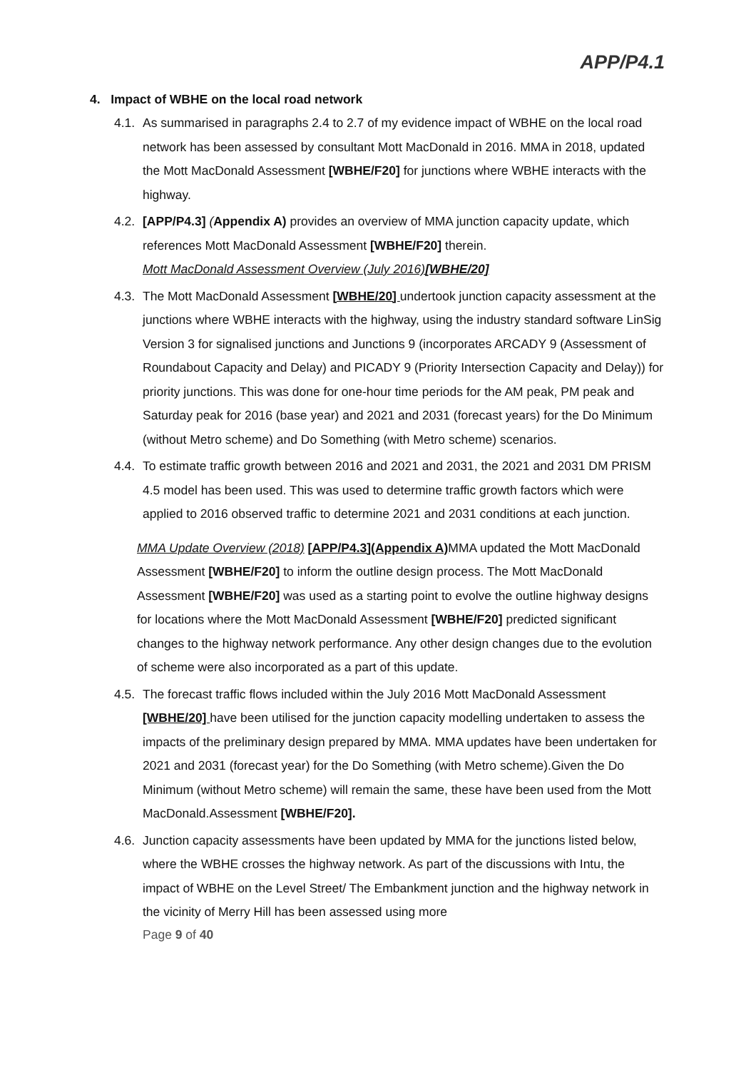APP/P4.1
4. Impact of WBHE on the local road network
4.1.
As summarised in paragraphs 2.4 to 2.7 of my evidence impact of WBHE on the local road network has been assessed by consultant Mott MacDonald in 2016. MMA in 2018, updated the Mott MacDonald Assessment [WBHE/F20] for junctions where WBHE interacts with the highway.
4.2.
[APP/P4.3] (Appendix A) provides an overview of MMA junction capacity update, which references Mott MacDonald Assessment [WBHE/F20] therein.
Mott MacDonald Assessment Overview (July 2016)[WBHE/20]
4.3.
The Mott MacDonald Assessment [WBHE/20] undertook junction capacity assessment at the junctions where WBHE interacts with the highway, using the industry standard software LinSig Version 3 for signalised junctions and Junctions 9 (incorporates ARCADY 9 (Assessment of Roundabout Capacity and Delay) and PICADY 9 (Priority Intersection Capacity and Delay)) for priority junctions. This was done for one-hour time periods for the AM peak, PM peak and Saturday peak for 2016 (base year) and 2021 and 2031 (forecast years) for the Do Minimum (without Metro scheme) and Do Something (with Metro scheme) scenarios.
4.4.
To estimate traffic growth between 2016 and 2021 and 2031, the 2021 and 2031 DM PRISM 4.5 model has been used. This was used to determine traffic growth factors which were applied to 2016 observed traffic to determine 2021 and 2031 conditions at each junction.
MMA Update Overview (2018) [APP/P4.3](Appendix A) MMA updated the Mott MacDonald Assessment [WBHE/F20] to inform the outline design process. The Mott MacDonald Assessment [WBHE/F20] was used as a starting point to evolve the outline highway designs for locations where the Mott MacDonald Assessment [WBHE/F20] predicted significant changes to the highway network performance. Any other design changes due to the evolution of scheme were also incorporated as a part of this update.
4.5.
The forecast traffic flows included within the July 2016 Mott MacDonald Assessment [WBHE/20] have been utilised for the junction capacity modelling undertaken to assess the impacts of the preliminary design prepared by MMA. MMA updates have been undertaken for 2021 and 2031 (forecast year) for the Do Something (with Metro scheme).Given the Do Minimum (without Metro scheme) will remain the same, these have been used from the Mott MacDonald.Assessment [WBHE/F20].
4.6.
Junction capacity assessments have been updated by MMA for the junctions listed below, where the WBHE crosses the highway network. As part of the discussions with Intu, the impact of WBHE on the Level Street/ The Embankment junction and the highway network in the vicinity of Merry Hill has been assessed using more
Page 9 of 40